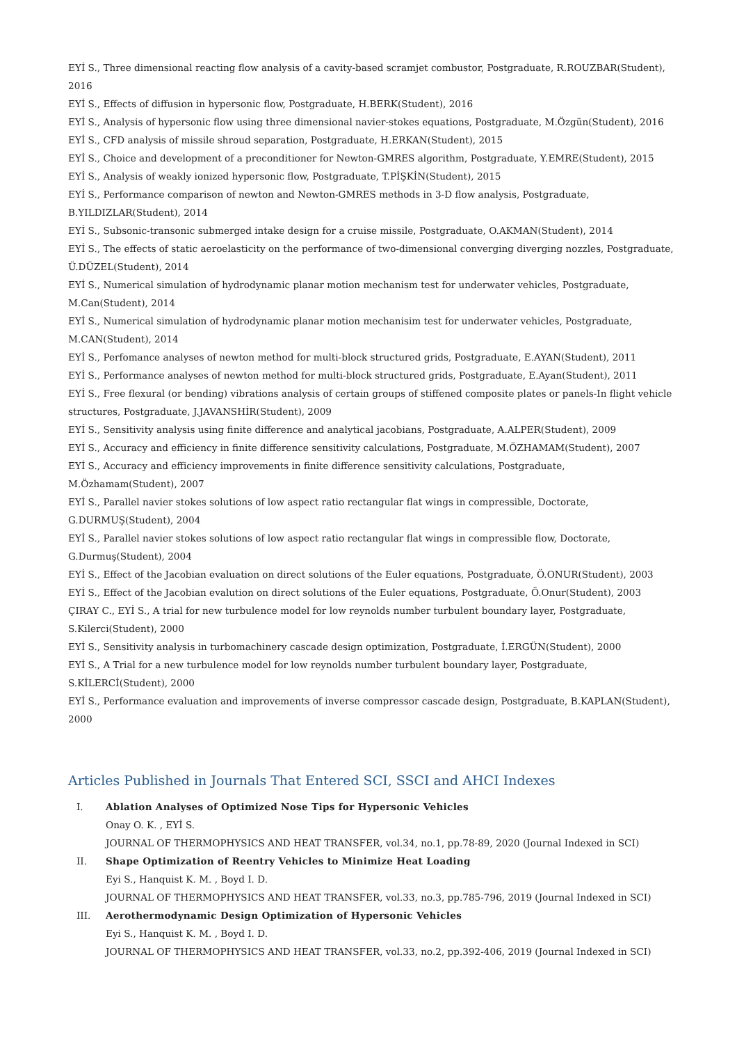EYİ S., Three dimensional reacting flow analysis of a cavity-based scramjet combustor, Postgraduate, R.ROUZBAR(Student), 2016
EYİ S., Effects of diffusion in hypersonic flow, Postgraduate, H.BERK(Student), 2016
EYİ S., Analysis of hypersonic flow using three dimensional navier-stokes equations, Postgraduate, M.Özgün(Student), 2016
EYİ S., CFD analysis of missile shroud separation, Postgraduate, H.ERKAN(Student), 2015
EYİ S., Choice and development of a preconditioner for Newton-GMRES algorithm, Postgraduate, Y.EMRE(Student), 2015
EYİ S., Analysis of weakly ionized hypersonic flow, Postgraduate, T.PİŞKİN(Student), 2015
EYİ S., Performance comparison of newton and Newton-GMRES methods in 3-D flow analysis, Postgraduate, B.YILDIZLAR(Student), 2014
EYİ S., Subsonic-transonic submerged intake design for a cruise missile, Postgraduate, O.AKMAN(Student), 2014
EYİ S., The effects of static aeroelasticity on the performance of two-dimensional converging diverging nozzles, Postgraduate, Ü.DÜZEL(Student), 2014
EYİ S., Numerical simulation of hydrodynamic planar motion mechanism test for underwater vehicles, Postgraduate, M.Can(Student), 2014
EYİ S., Numerical simulation of hydrodynamic planar motion mechanisim test for underwater vehicles, Postgraduate, M.CAN(Student), 2014
EYİ S., Perfomance analyses of newton method for multi-block structured grids, Postgraduate, E.AYAN(Student), 2011
EYİ S., Performance analyses of newton method for multi-block structured grids, Postgraduate, E.Ayan(Student), 2011
EYİ S., Free flexural (or bending) vibrations analysis of certain groups of stiffened composite plates or panels-In flight vehicle structures, Postgraduate, J.JAVANSHİR(Student), 2009
EYİ S., Sensitivity analysis using finite difference and analytical jacobians, Postgraduate, A.ALPER(Student), 2009
EYİ S., Accuracy and efficiency in finite difference sensitivity calculations, Postgraduate, M.ÖZHAMAM(Student), 2007
EYİ S., Accuracy and efficiency improvements in finite difference sensitivity calculations, Postgraduate, M.Özhamam(Student), 2007
EYİ S., Parallel navier stokes solutions of low aspect ratio rectangular flat wings in compressible, Doctorate, G.DURMUŞ(Student), 2004
EYİ S., Parallel navier stokes solutions of low aspect ratio rectangular flat wings in compressible flow, Doctorate, G.Durmuş(Student), 2004
EYİ S., Effect of the Jacobian evaluation on direct solutions of the Euler equations, Postgraduate, Ö.ONUR(Student), 2003
EYİ S., Effect of the Jacobian evalution on direct solutions of the Euler equations, Postgraduate, Ö.Onur(Student), 2003
ÇIRAY C., EYİ S., A trial for new turbulence model for low reynolds number turbulent boundary layer, Postgraduate, S.Kilerci(Student), 2000
EYİ S., Sensitivity analysis in turbomachinery cascade design optimization, Postgraduate, İ.ERGÜN(Student), 2000
EYİ S., A Trial for a new turbulence model for low reynolds number turbulent boundary layer, Postgraduate, S.KİLERCİ(Student), 2000
EYİ S., Performance evaluation and improvements of inverse compressor cascade design, Postgraduate, B.KAPLAN(Student), 2000
Articles Published in Journals That Entered SCI, SSCI and AHCI Indexes
I. Ablation Analyses of Optimized Nose Tips for Hypersonic Vehicles
Onay O. K. , EYİ S.
JOURNAL OF THERMOPHYSICS AND HEAT TRANSFER, vol.34, no.1, pp.78-89, 2020 (Journal Indexed in SCI)
II. Shape Optimization of Reentry Vehicles to Minimize Heat Loading
Eyi S., Hanquist K. M. , Boyd I. D.
JOURNAL OF THERMOPHYSICS AND HEAT TRANSFER, vol.33, no.3, pp.785-796, 2019 (Journal Indexed in SCI)
III. Aerothermodynamic Design Optimization of Hypersonic Vehicles
Eyi S., Hanquist K. M. , Boyd I. D.
JOURNAL OF THERMOPHYSICS AND HEAT TRANSFER, vol.33, no.2, pp.392-406, 2019 (Journal Indexed in SCI)